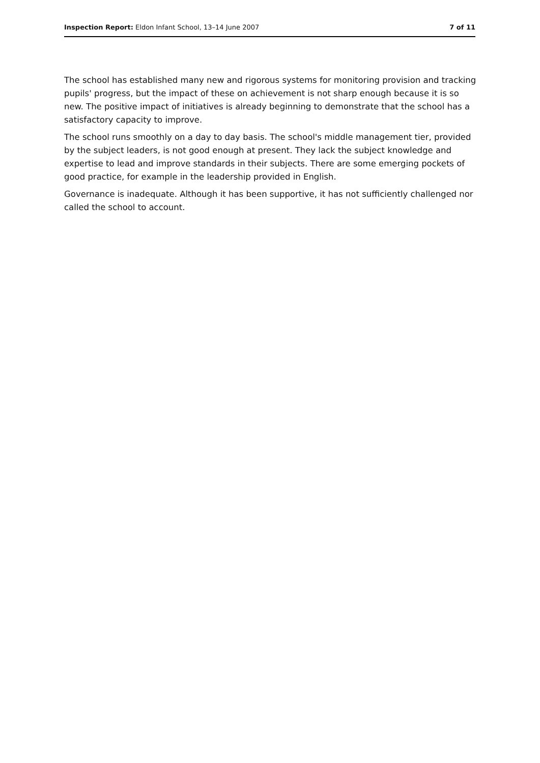Inspection Report: Eldon Infant School, 13–14 June 2007 7 of 11
The school has established many new and rigorous systems for monitoring provision and tracking pupils' progress, but the impact of these on achievement is not sharp enough because it is so new. The positive impact of initiatives is already beginning to demonstrate that the school has a satisfactory capacity to improve.
The school runs smoothly on a day to day basis. The school's middle management tier, provided by the subject leaders, is not good enough at present. They lack the subject knowledge and expertise to lead and improve standards in their subjects. There are some emerging pockets of good practice, for example in the leadership provided in English.
Governance is inadequate. Although it has been supportive, it has not sufficiently challenged nor called the school to account.